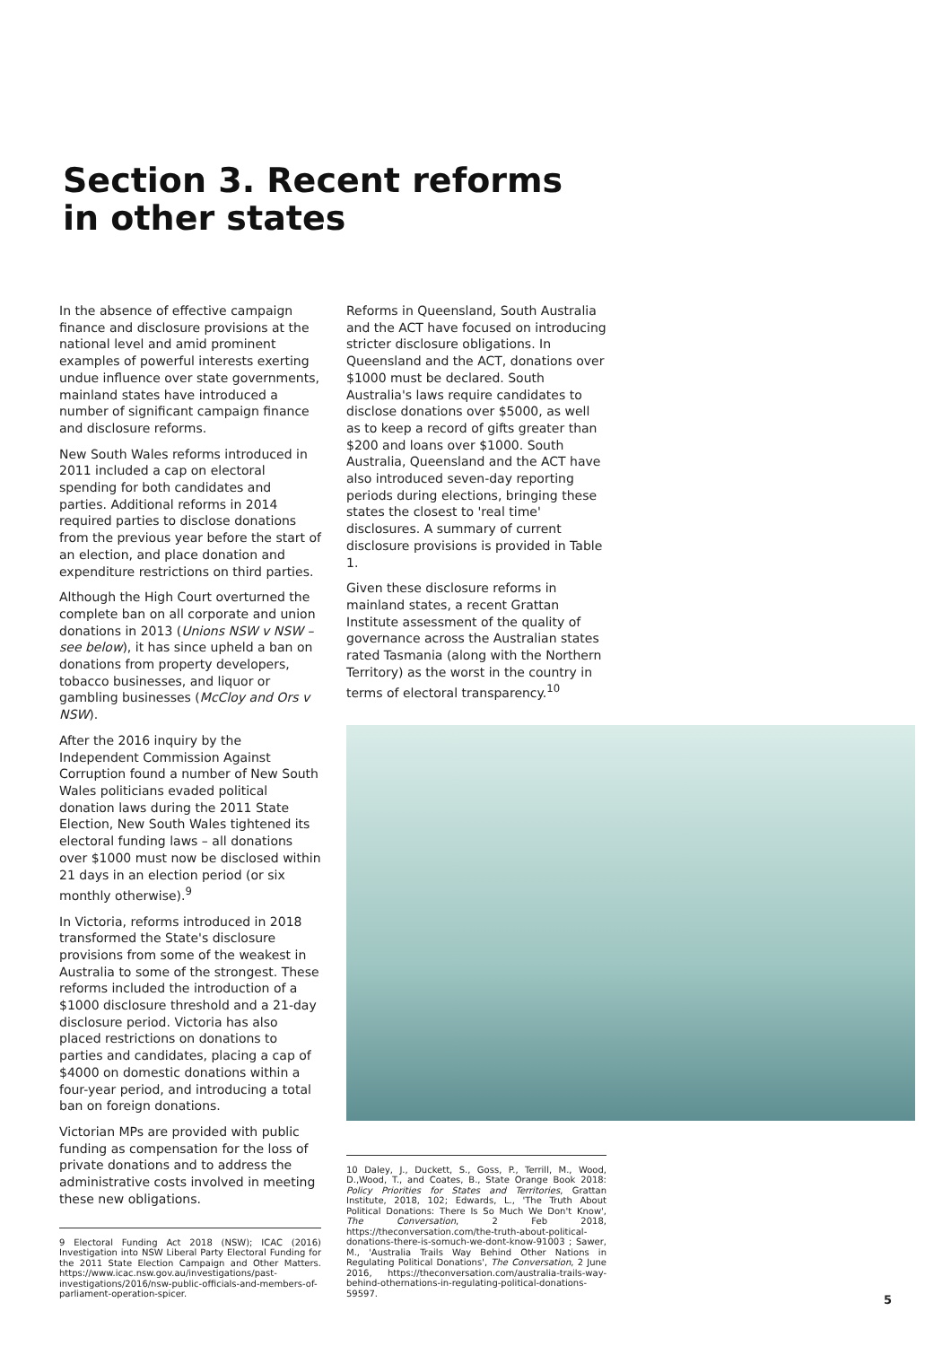Section 3. Recent reforms
in other states
In the absence of effective campaign finance and disclosure provisions at the national level and amid prominent examples of powerful interests exerting undue influence over state governments, mainland states have introduced a number of significant campaign finance and disclosure reforms.
New South Wales reforms introduced in 2011 included a cap on electoral spending for both candidates and parties. Additional reforms in 2014 required parties to disclose donations from the previous year before the start of an election, and place donation and expenditure restrictions on third parties.
Although the High Court overturned the complete ban on all corporate and union donations in 2013 (Unions NSW v NSW – see below), it has since upheld a ban on donations from property developers, tobacco businesses, and liquor or gambling businesses (McCloy and Ors v NSW).
After the 2016 inquiry by the Independent Commission Against Corruption found a number of New South Wales politicians evaded political donation laws during the 2011 State Election, New South Wales tightened its electoral funding laws – all donations over $1000 must now be disclosed within 21 days in an election period (or six monthly otherwise).<sup>9</sup>
In Victoria, reforms introduced in 2018 transformed the State's disclosure provisions from some of the weakest in Australia to some of the strongest. These reforms included the introduction of a $1000 disclosure threshold and a 21-day disclosure period. Victoria has also placed restrictions on donations to parties and candidates, placing a cap of $4000 on domestic donations within a four-year period, and introducing a total ban on foreign donations.
Victorian MPs are provided with public funding as compensation for the loss of private donations and to address the administrative costs involved in meeting these new obligations.
9 Electoral Funding Act 2018 (NSW); ICAC (2016) Investigation into NSW Liberal Party Electoral Funding for the 2011 State Election Campaign and Other Matters. https://www.icac.nsw.gov.au/investigations/past-investigations/2016/nsw-public-officials-and-members-of-parliament-operation-spicer.
Reforms in Queensland, South Australia and the ACT have focused on introducing stricter disclosure obligations. In Queensland and the ACT, donations over $1000 must be declared. South Australia's laws require candidates to disclose donations over $5000, as well as to keep a record of gifts greater than $200 and loans over $1000. South Australia, Queensland and the ACT have also introduced seven-day reporting periods during elections, bringing these states the closest to 'real time' disclosures. A summary of current disclosure provisions is provided in Table 1.
Given these disclosure reforms in mainland states, a recent Grattan Institute assessment of the quality of governance across the Australian states rated Tasmania (along with the Northern Territory) as the worst in the country in terms of electoral transparency.<sup>10</sup>
10 Daley, J., Duckett, S., Goss, P., Terrill, M., Wood, D.,Wood, T., and Coates, B., State Orange Book 2018: Policy Priorities for States and Territories, Grattan Institute, 2018, 102; Edwards, L., 'The Truth About Political Donations: There Is So Much We Don't Know', The Conversation, 2 Feb 2018, https://theconversation.com/the-truth-about-political-donations-there-is-somuch-we-dont-know-91003 ; Sawer, M., 'Australia Trails Way Behind Other Nations in Regulating Political Donations', The Conversation, 2 June 2016, https://theconversation.com/australia-trails-way-behind-othernations-in-regulating-political-donations-59597.
5